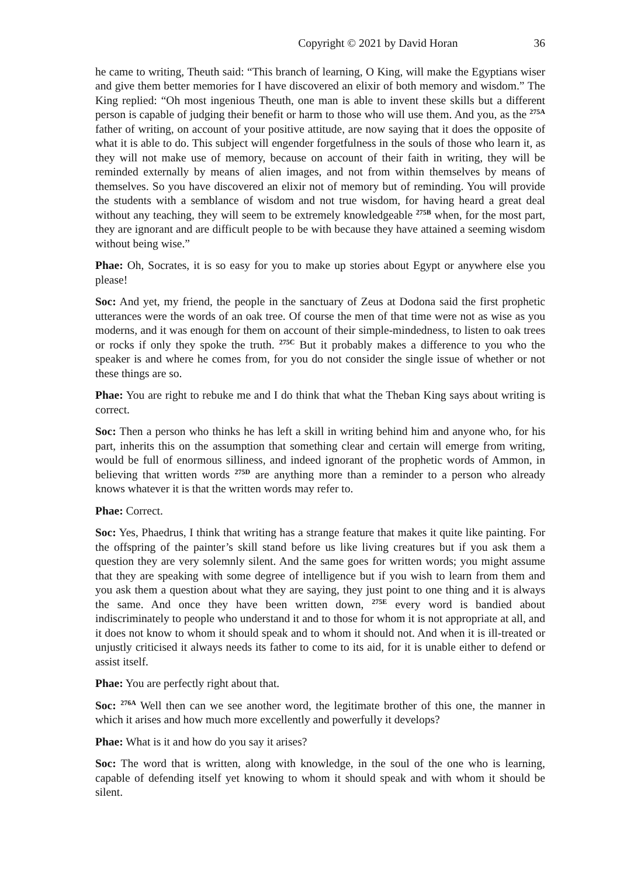Copyright © 2021 by David Horan 36
he came to writing, Theuth said: “This branch of learning, O King, will make the Egyptians wiser and give them better memories for I have discovered an elixir of both memory and wisdom.” The King replied: “Oh most ingenious Theuth, one man is able to invent these skills but a different person is capable of judging their benefit or harm to those who will use them. And you, as the <sup>275A</sup> father of writing, on account of your positive attitude, are now saying that it does the opposite of what it is able to do. This subject will engender forgetfulness in the souls of those who learn it, as they will not make use of memory, because on account of their faith in writing, they will be reminded externally by means of alien images, and not from within themselves by means of themselves. So you have discovered an elixir not of memory but of reminding. You will provide the students with a semblance of wisdom and not true wisdom, for having heard a great deal without any teaching, they will seem to be extremely knowledgeable <sup>275B</sup> when, for the most part, they are ignorant and are difficult people to be with because they have attained a seeming wisdom without being wise.”
Phae: Oh, Socrates, it is so easy for you to make up stories about Egypt or anywhere else you please!
Soc: And yet, my friend, the people in the sanctuary of Zeus at Dodona said the first prophetic utterances were the words of an oak tree. Of course the men of that time were not as wise as you moderns, and it was enough for them on account of their simple-mindedness, to listen to oak trees or rocks if only they spoke the truth. <sup>275C</sup> But it probably makes a difference to you who the speaker is and where he comes from, for you do not consider the single issue of whether or not these things are so.
Phae: You are right to rebuke me and I do think that what the Theban King says about writing is correct.
Soc: Then a person who thinks he has left a skill in writing behind him and anyone who, for his part, inherits this on the assumption that something clear and certain will emerge from writing, would be full of enormous silliness, and indeed ignorant of the prophetic words of Ammon, in believing that written words <sup>275D</sup> are anything more than a reminder to a person who already knows whatever it is that the written words may refer to.
Phae: Correct.
Soc: Yes, Phaedrus, I think that writing has a strange feature that makes it quite like painting. For the offspring of the painter’s skill stand before us like living creatures but if you ask them a question they are very solemnly silent. And the same goes for written words; you might assume that they are speaking with some degree of intelligence but if you wish to learn from them and you ask them a question about what they are saying, they just point to one thing and it is always the same. And once they have been written down, <sup>275E</sup> every word is bandied about indiscriminately to people who understand it and to those for whom it is not appropriate at all, and it does not know to whom it should speak and to whom it should not. And when it is ill-treated or unjustly criticised it always needs its father to come to its aid, for it is unable either to defend or assist itself.
Phae: You are perfectly right about that.
Soc: <sup>276A</sup> Well then can we see another word, the legitimate brother of this one, the manner in which it arises and how much more excellently and powerfully it develops?
Phae: What is it and how do you say it arises?
Soc: The word that is written, along with knowledge, in the soul of the one who is learning, capable of defending itself yet knowing to whom it should speak and with whom it should be silent.